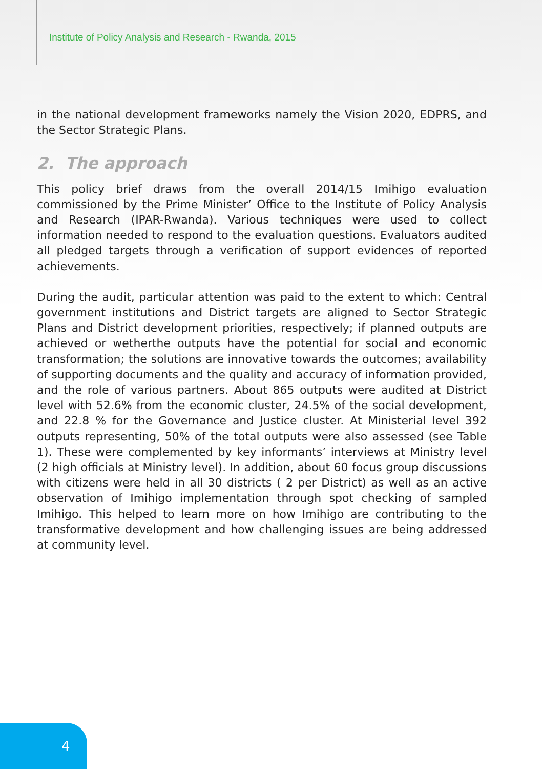Institute of Policy Analysis and Research - Rwanda, 2015
in the national development frameworks namely the Vision 2020, EDPRS, and the Sector Strategic Plans.
2. The approach
This policy brief draws from the overall 2014/15 Imihigo evaluation commissioned by the Prime Minister’ Office to the Institute of Policy Analysis and Research (IPAR-Rwanda). Various techniques were used to collect information needed to respond to the evaluation questions. Evaluators audited all pledged targets through a verification of support evidences of reported achievements.
During the audit, particular attention was paid to the extent to which: Central government institutions and District targets are aligned to Sector Strategic Plans and District development priorities, respectively; if planned outputs are achieved or wetherthe outputs have the potential for social and economic transformation; the solutions are innovative towards the outcomes; availability of supporting documents and the quality and accuracy of information provided, and the role of various partners. About 865 outputs were audited at District level with 52.6% from the economic cluster, 24.5% of the social development, and 22.8 % for the Governance and Justice cluster. At Ministerial level 392 outputs representing, 50% of the total outputs were also assessed (see Table 1). These were complemented by key informants’ interviews at Ministry level (2 high officials at Ministry level). In addition, about 60 focus group discussions with citizens were held in all 30 districts ( 2 per District) as well as an active observation of Imihigo implementation through spot checking of sampled Imihigo. This helped to learn more on how Imihigo are contributing to the transformative development and how challenging issues are being addressed at community level.
4